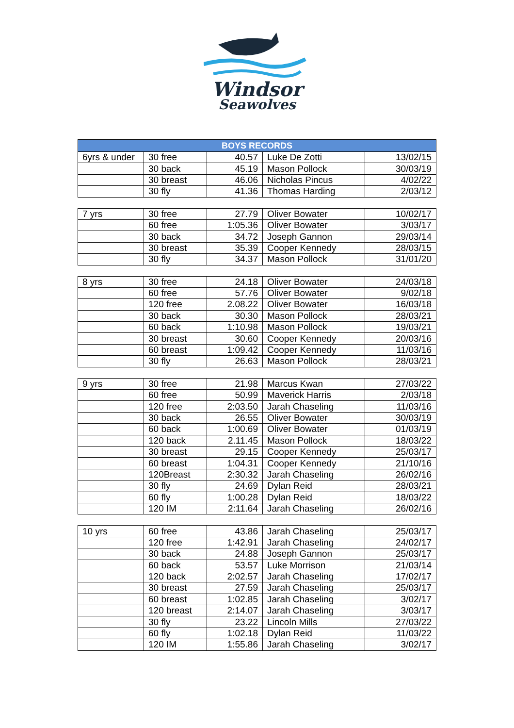Windsor
Seawolves
| BOYS RECORDS | | | | |
| --- | --- | --- | --- | --- |
| 6yrs & under | 30 free | 40.57 | Luke De Zotti | 13/02/15 |
| | 30 back | 45.19 | Mason Pollock | 30/03/19 |
| | 30 breast | 46.06 | Nicholas Pincus | 4/02/22 |
| | 30 fly | 41.36 | Thomas Harding | 2/03/12 |
| 7 yrs | 30 free | 27.79 | Oliver Bowater | 10/02/17 |
| | 60 free | 1:05.36 | Oliver Bowater | 3/03/17 |
| | 30 back | 34.72 | Joseph Gannon | 29/03/14 |
| | 30 breast | 35.39 | Cooper Kennedy | 28/03/15 |
| | 30 fly | 34.37 | Mason Pollock | 31/01/20 |
| 8 yrs | 30 free | 24.18 | Oliver Bowater | 24/03/18 |
| | 60 free | 57.76 | Oliver Bowater | 9/02/18 |
| | 120 free | 2.08.22 | Oliver Bowater | 16/03/18 |
| | 30 back | 30.30 | Mason Pollock | 28/03/21 |
| | 60 back | 1:10.98 | Mason Pollock | 19/03/21 |
| | 30 breast | 30.60 | Cooper Kennedy | 20/03/16 |
| | 60 breast | 1:09.42 | Cooper Kennedy | 11/03/16 |
| | 30 fly | 26.63 | Mason Pollock | 28/03/21 |
| 9 yrs | 30 free | 21.98 | Marcus Kwan | 27/03/22 |
| | 60 free | 50.99 | Maverick Harris | 2/03/18 |
| | 120 free | 2:03.50 | Jarah Chaseling | 11/03/16 |
| | 30 back | 26.55 | Oliver Bowater | 30/03/19 |
| | 60 back | 1:00.69 | Oliver Bowater | 01/03/19 |
| | 120 back | 2.11.45 | Mason Pollock | 18/03/22 |
| | 30 breast | 29.15 | Cooper Kennedy | 25/03/17 |
| | 60 breast | 1:04.31 | Cooper Kennedy | 21/10/16 |
| | 120Breast | 2:30.32 | Jarah Chaseling | 26/02/16 |
| | 30 fly | 24.69 | Dylan Reid | 28/03/21 |
| | 60 fly | 1:00.28 | Dylan Reid | 18/03/22 |
| | 120 IM | 2:11.64 | Jarah Chaseling | 26/02/16 |
| 10 yrs | 60 free | 43.86 | Jarah Chaseling | 25/03/17 |
| | 120 free | 1:42.91 | Jarah Chaseling | 24/02/17 |
| | 30 back | 24.88 | Joseph Gannon | 25/03/17 |
| | 60 back | 53.57 | Luke Morrison | 21/03/14 |
| | 120 back | 2:02.57 | Jarah Chaseling | 17/02/17 |
| | 30 breast | 27.59 | Jarah Chaseling | 25/03/17 |
| | 60 breast | 1:02.85 | Jarah Chaseling | 3/02/17 |
| | 120 breast | 2:14.07 | Jarah Chaseling | 3/03/17 |
| | 30 fly | 23.22 | Lincoln Mills | 27/03/22 |
| | 60 fly | 1:02.18 | Dylan Reid | 11/03/22 |
| | 120 IM | 1:55.86 | Jarah Chaseling | 3/02/17 |